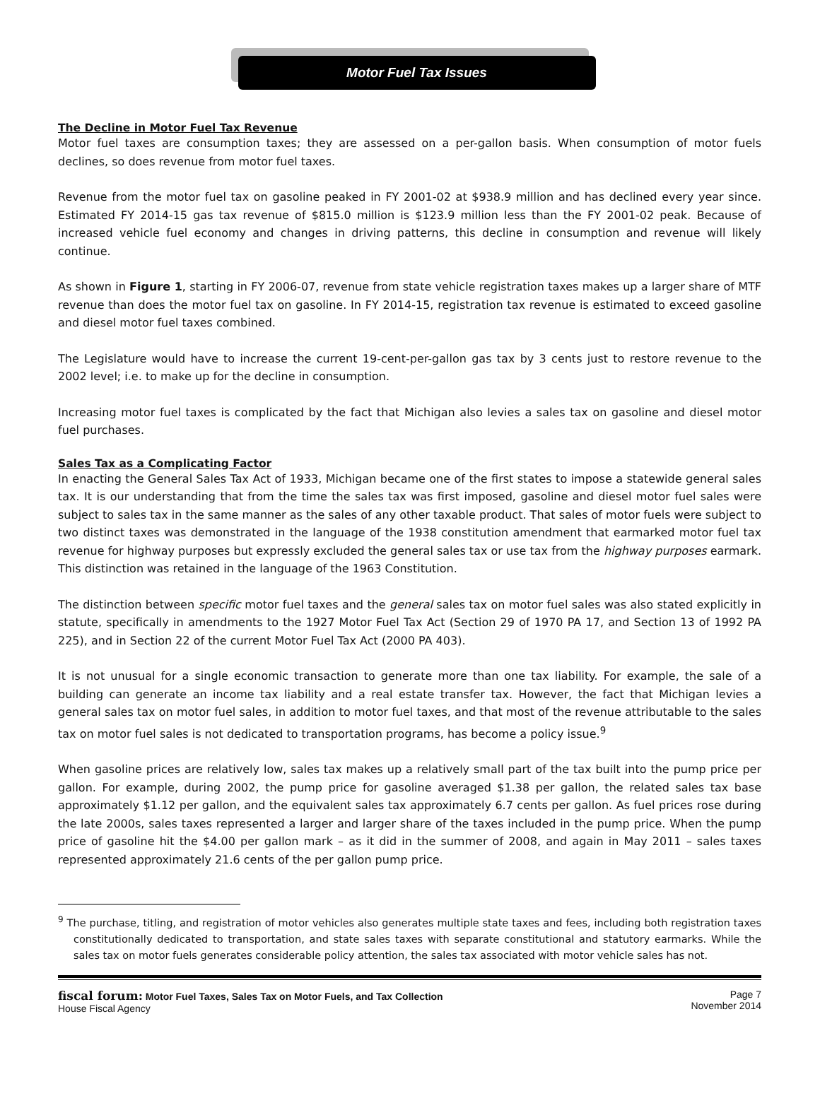Motor Fuel Tax Issues
The Decline in Motor Fuel Tax Revenue
Motor fuel taxes are consumption taxes; they are assessed on a per-gallon basis. When consumption of motor fuels declines, so does revenue from motor fuel taxes.
Revenue from the motor fuel tax on gasoline peaked in FY 2001-02 at $938.9 million and has declined every year since. Estimated FY 2014-15 gas tax revenue of $815.0 million is $123.9 million less than the FY 2001-02 peak. Because of increased vehicle fuel economy and changes in driving patterns, this decline in consumption and revenue will likely continue.
As shown in Figure 1, starting in FY 2006-07, revenue from state vehicle registration taxes makes up a larger share of MTF revenue than does the motor fuel tax on gasoline. In FY 2014-15, registration tax revenue is estimated to exceed gasoline and diesel motor fuel taxes combined.
The Legislature would have to increase the current 19-cent-per-gallon gas tax by 3 cents just to restore revenue to the 2002 level; i.e. to make up for the decline in consumption.
Increasing motor fuel taxes is complicated by the fact that Michigan also levies a sales tax on gasoline and diesel motor fuel purchases.
Sales Tax as a Complicating Factor
In enacting the General Sales Tax Act of 1933, Michigan became one of the first states to impose a statewide general sales tax. It is our understanding that from the time the sales tax was first imposed, gasoline and diesel motor fuel sales were subject to sales tax in the same manner as the sales of any other taxable product. That sales of motor fuels were subject to two distinct taxes was demonstrated in the language of the 1938 constitution amendment that earmarked motor fuel tax revenue for highway purposes but expressly excluded the general sales tax or use tax from the highway purposes earmark. This distinction was retained in the language of the 1963 Constitution.
The distinction between specific motor fuel taxes and the general sales tax on motor fuel sales was also stated explicitly in statute, specifically in amendments to the 1927 Motor Fuel Tax Act (Section 29 of 1970 PA 17, and Section 13 of 1992 PA 225), and in Section 22 of the current Motor Fuel Tax Act (2000 PA 403).
It is not unusual for a single economic transaction to generate more than one tax liability. For example, the sale of a building can generate an income tax liability and a real estate transfer tax. However, the fact that Michigan levies a general sales tax on motor fuel sales, in addition to motor fuel taxes, and that most of the revenue attributable to the sales tax on motor fuel sales is not dedicated to transportation programs, has become a policy issue.<sup>9</sup>
When gasoline prices are relatively low, sales tax makes up a relatively small part of the tax built into the pump price per gallon. For example, during 2002, the pump price for gasoline averaged $1.38 per gallon, the related sales tax base approximately $1.12 per gallon, and the equivalent sales tax approximately 6.7 cents per gallon. As fuel prices rose during the late 2000s, sales taxes represented a larger and larger share of the taxes included in the pump price. When the pump price of gasoline hit the $4.00 per gallon mark – as it did in the summer of 2008, and again in May 2011 – sales taxes represented approximately 21.6 cents of the per gallon pump price.
<sup>9</sup> The purchase, titling, and registration of motor vehicles also generates multiple state taxes and fees, including both registration taxes constitutionally dedicated to transportation, and state sales taxes with separate constitutional and statutory earmarks. While the sales tax on motor fuels generates considerable policy attention, the sales tax associated with motor vehicle sales has not.
fiscal forum: Motor Fuel Taxes, Sales Tax on Motor Fuels, and Tax Collection
House Fiscal Agency
Page 7
November 2014